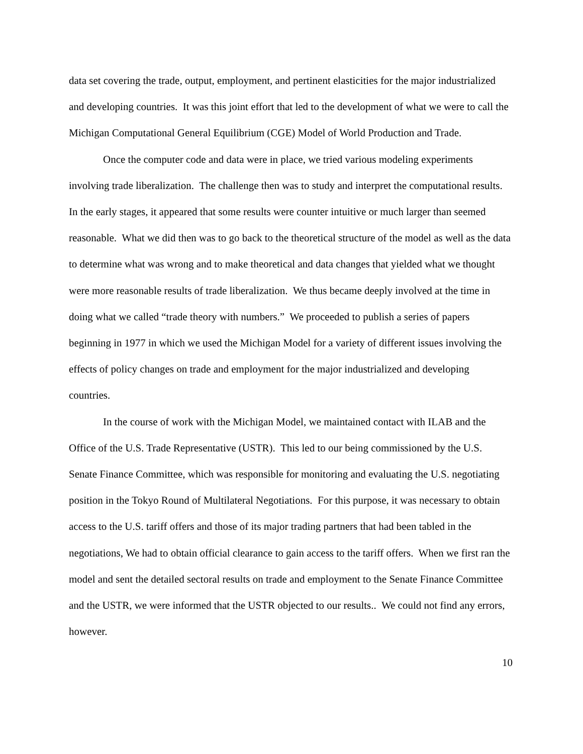data set covering the trade, output, employment, and pertinent elasticities for the major industrialized and developing countries. It was this joint effort that led to the development of what we were to call the Michigan Computational General Equilibrium (CGE) Model of World Production and Trade.
Once the computer code and data were in place, we tried various modeling experiments involving trade liberalization. The challenge then was to study and interpret the computational results. In the early stages, it appeared that some results were counter intuitive or much larger than seemed reasonable. What we did then was to go back to the theoretical structure of the model as well as the data to determine what was wrong and to make theoretical and data changes that yielded what we thought were more reasonable results of trade liberalization. We thus became deeply involved at the time in doing what we called “trade theory with numbers.” We proceeded to publish a series of papers beginning in 1977 in which we used the Michigan Model for a variety of different issues involving the effects of policy changes on trade and employment for the major industrialized and developing countries.
In the course of work with the Michigan Model, we maintained contact with ILAB and the Office of the U.S. Trade Representative (USTR). This led to our being commissioned by the U.S. Senate Finance Committee, which was responsible for monitoring and evaluating the U.S. negotiating position in the Tokyo Round of Multilateral Negotiations. For this purpose, it was necessary to obtain access to the U.S. tariff offers and those of its major trading partners that had been tabled in the negotiations, We had to obtain official clearance to gain access to the tariff offers. When we first ran the model and sent the detailed sectoral results on trade and employment to the Senate Finance Committee and the USTR, we were informed that the USTR objected to our results.. We could not find any errors, however.
10